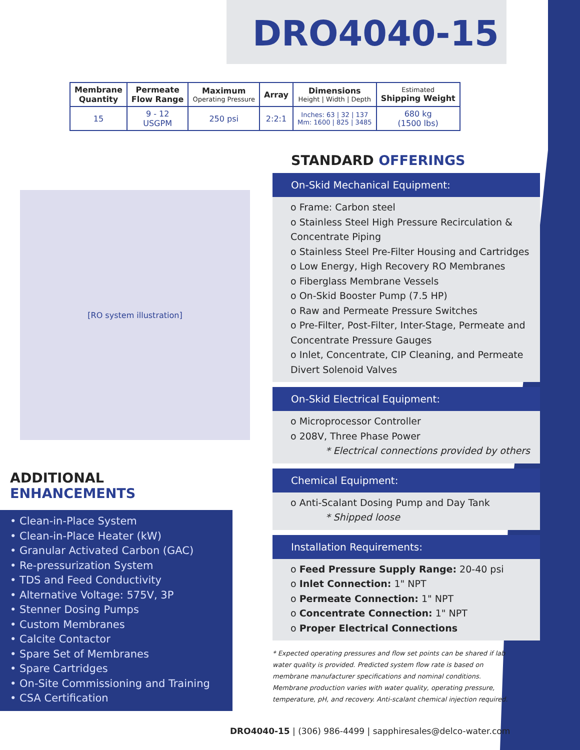DRO4040-15
| Membrane Quantity | Permeate Flow Range | Maximum Operating Pressure | Array | Dimensions Height / Width / Depth | Estimated Shipping Weight |
| --- | --- | --- | --- | --- | --- |
| 15 | 9 - 12 USGPM | 250 psi | 2:2:1 | Inches: 63 / 32 / 137 Mm: 1600 / 825 / 3485 | 680 kg (1500 lbs) |
[RO system illustration]
ADDITIONAL ENHANCEMENTS
• Clean-in-Place System
• Clean-in-Place Heater (kW)
• Granular Activated Carbon (GAC)
• Re-pressurization System
• TDS and Feed Conductivity
• Alternative Voltage: 575V, 3P
• Stenner Dosing Pumps
• Custom Membranes
• Calcite Contactor
• Spare Set of Membranes
• Spare Cartridges
• On-Site Commissioning and Training
• CSA Certification
STANDARD OFFERINGS
On-Skid Mechanical Equipment:
o Frame: Carbon steel
o Stainless Steel High Pressure Recirculation & Concentrate Piping
o Stainless Steel Pre-Filter Housing and Cartridges
o Low Energy, High Recovery RO Membranes
o Fiberglass Membrane Vessels
o On-Skid Booster Pump (7.5 HP)
o Raw and Permeate Pressure Switches
o Pre-Filter, Post-Filter, Inter-Stage, Permeate and Concentrate Pressure Gauges
o Inlet, Concentrate, CIP Cleaning, and Permeate Divert Solenoid Valves
On-Skid Electrical Equipment:
o Microprocessor Controller
o 208V, Three Phase Power
* Electrical connections provided by others
Chemical Equipment:
o Anti-Scalant Dosing Pump and Day Tank
* Shipped loose
Installation Requirements:
o Feed Pressure Supply Range: 20-40 psi
o Inlet Connection: 1" NPT
o Permeate Connection: 1" NPT
o Concentrate Connection: 1" NPT
o Proper Electrical Connections
* Expected operating pressures and flow set points can be shared if lab water quality is provided. Predicted system flow rate is based on membrane manufacturer specifications and nominal conditions. Membrane production varies with water quality, operating pressure, temperature, pH, and recovery. Anti-scalant chemical injection required.
DRO4040-15 | (306) 986-4499 | sapphiresales@delco-water.com